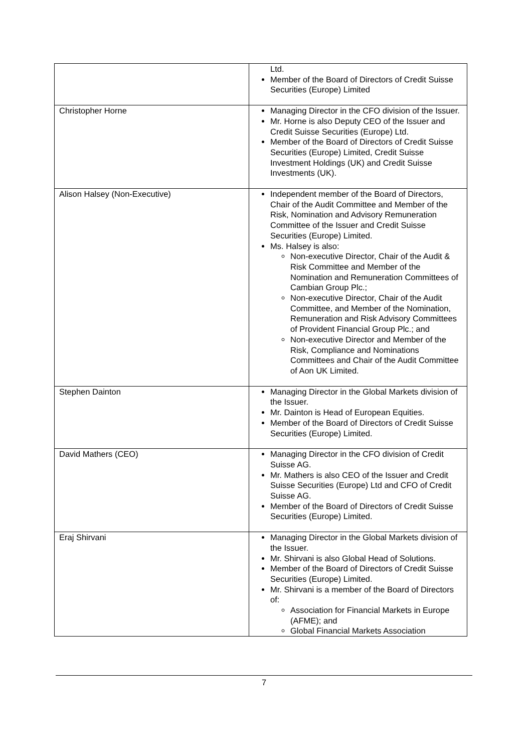| | Ltd. Member of the Board of Directors of Credit Suisse Securities (Europe) Limited |
| Christopher Horne | Managing Director in the CFO division of the Issuer. Mr. Horne is also Deputy CEO of the Issuer and Credit Suisse Securities (Europe) Ltd. Member of the Board of Directors of Credit Suisse Securities (Europe) Limited, Credit Suisse Investment Holdings (UK) and Credit Suisse Investments (UK). |
| Alison Halsey (Non-Executive) | Independent member of the Board of Directors, Chair of the Audit Committee and Member of the Risk, Nomination and Advisory Remuneration Committee of the Issuer and Credit Suisse Securities (Europe) Limited. Ms. Halsey is also: Non-executive Director, Chair of the Audit & Risk Committee and Member of the Nomination and Remuneration Committees of Cambian Group Plc.; Non-executive Director, Chair of the Audit Committee, and Member of the Nomination, Remuneration and Risk Advisory Committees of Provident Financial Group Plc.; and Non-executive Director and Member of the Risk, Compliance and Nominations Committees and Chair of the Audit Committee of Aon UK Limited. |
| Stephen Dainton | Managing Director in the Global Markets division of the Issuer. Mr. Dainton is Head of European Equities. Member of the Board of Directors of Credit Suisse Securities (Europe) Limited. |
| David Mathers (CEO) | Managing Director in the CFO division of Credit Suisse AG. Mr. Mathers is also CEO of the Issuer and Credit Suisse Securities (Europe) Ltd and CFO of Credit Suisse AG. Member of the Board of Directors of Credit Suisse Securities (Europe) Limited. |
| Eraj Shirvani | Managing Director in the Global Markets division of the Issuer. Mr. Shirvani is also Global Head of Solutions. Member of the Board of Directors of Credit Suisse Securities (Europe) Limited. Mr. Shirvani is a member of the Board of Directors of: Association for Financial Markets in Europe (AFME); and Global Financial Markets Association |
7